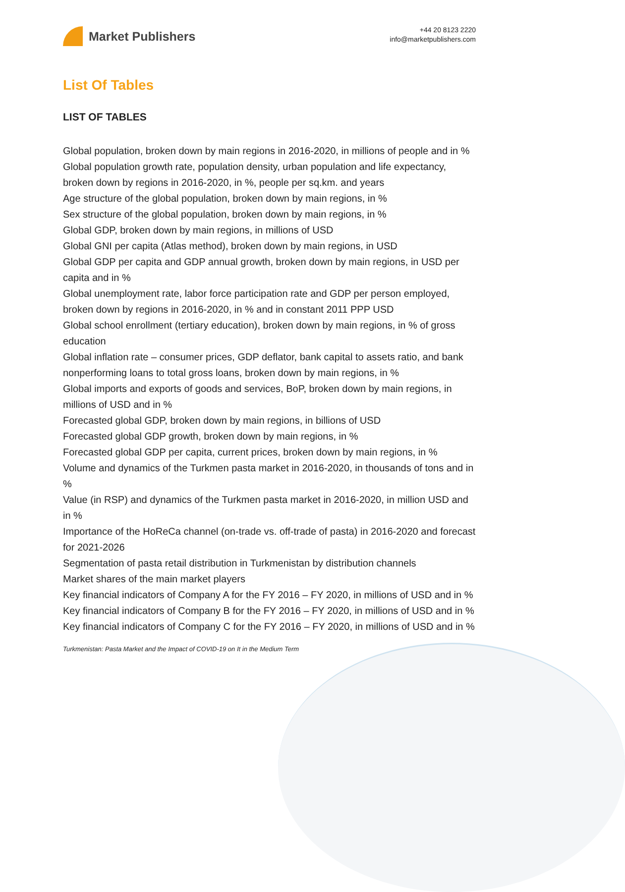Market Publishers
+44 20 8123 2220
info@marketpublishers.com
List Of Tables
LIST OF TABLES
Global population, broken down by main regions in 2016-2020, in millions of people and in %
Global population growth rate, population density, urban population and life expectancy, broken down by regions in 2016-2020, in %, people per sq.km. and years
Age structure of the global population, broken down by main regions, in %
Sex structure of the global population, broken down by main regions, in %
Global GDP, broken down by main regions, in millions of USD
Global GNI per capita (Atlas method), broken down by main regions, in USD
Global GDP per capita and GDP annual growth, broken down by main regions, in USD per capita and in %
Global unemployment rate, labor force participation rate and GDP per person employed, broken down by regions in 2016-2020, in % and in constant 2011 PPP USD
Global school enrollment (tertiary education), broken down by main regions, in % of gross education
Global inflation rate – consumer prices, GDP deflator, bank capital to assets ratio, and bank nonperforming loans to total gross loans, broken down by main regions, in %
Global imports and exports of goods and services, BoP, broken down by main regions, in millions of USD and in %
Forecasted global GDP, broken down by main regions, in billions of USD
Forecasted global GDP growth, broken down by main regions, in %
Forecasted global GDP per capita, current prices, broken down by main regions, in %
Volume and dynamics of the Turkmen pasta market in 2016-2020, in thousands of tons and in %
Value (in RSP) and dynamics of the Turkmen pasta market in 2016-2020, in million USD and in %
Importance of the HoReCa channel (on-trade vs. off-trade of pasta) in 2016-2020 and forecast for 2021-2026
Segmentation of pasta retail distribution in Turkmenistan by distribution channels
Market shares of the main market players
Key financial indicators of Company A for the FY 2016 – FY 2020, in millions of USD and in %
Key financial indicators of Company B for the FY 2016 – FY 2020, in millions of USD and in %
Key financial indicators of Company C for the FY 2016 – FY 2020, in millions of USD and in %
Turkmenistan: Pasta Market and the Impact of COVID-19 on It in the Medium Term